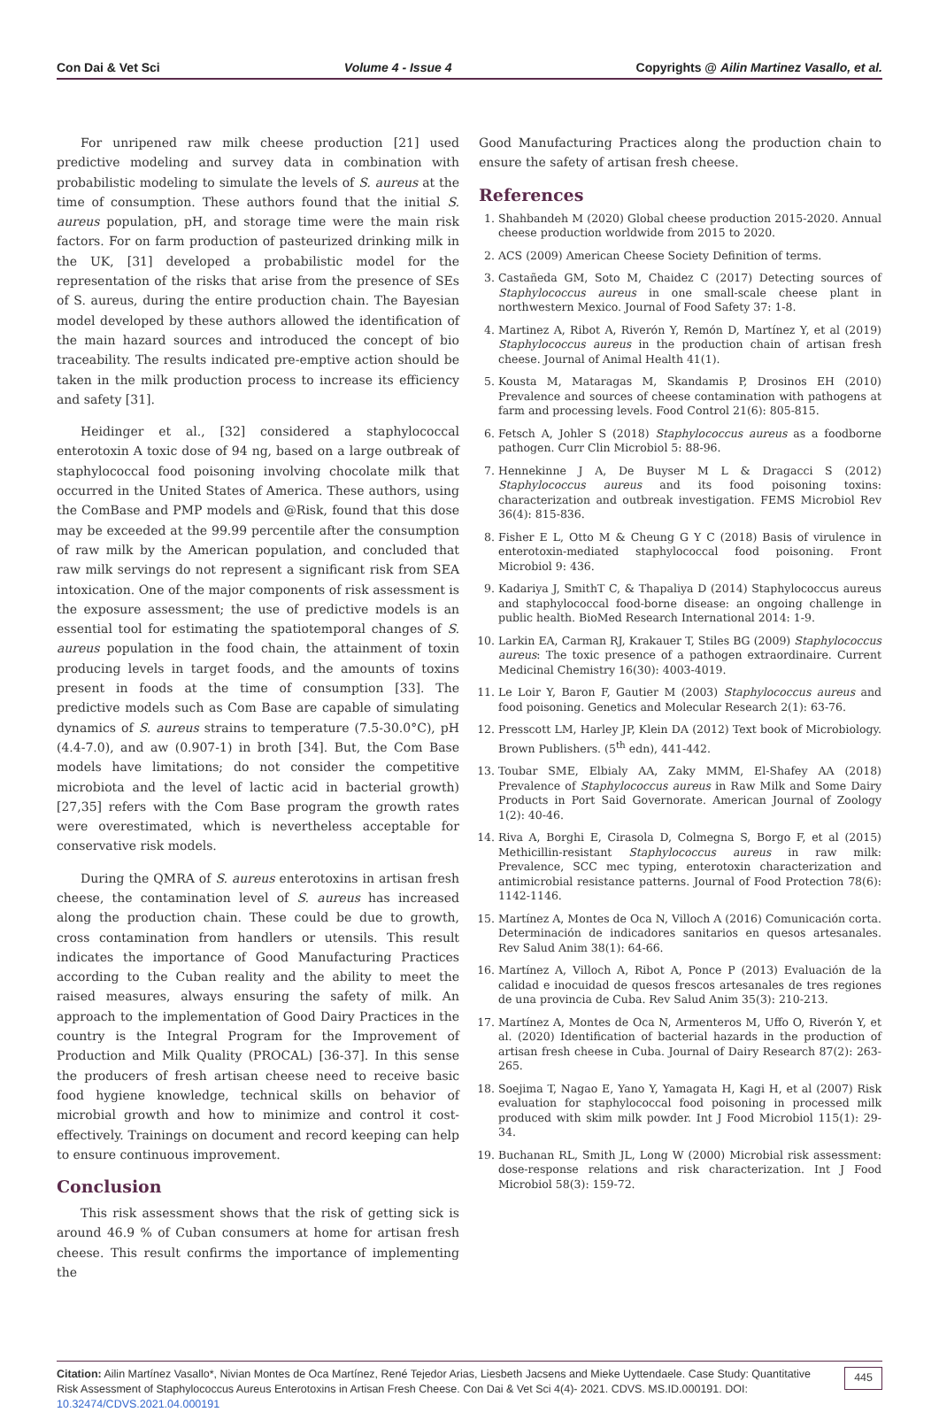Con Dai & Vet Sci Volume 4 - Issue 4 Copyrights @ Ailin Martinez Vasallo, et al.
For unripened raw milk cheese production [21] used predictive modeling and survey data in combination with probabilistic modeling to simulate the levels of S. aureus at the time of consumption. These authors found that the initial S. aureus population, pH, and storage time were the main risk factors. For on farm production of pasteurized drinking milk in the UK, [31] developed a probabilistic model for the representation of the risks that arise from the presence of SEs of S. aureus, during the entire production chain. The Bayesian model developed by these authors allowed the identification of the main hazard sources and introduced the concept of bio traceability. The results indicated pre-emptive action should be taken in the milk production process to increase its efficiency and safety [31].
Heidinger et al., [32] considered a staphylococcal enterotoxin A toxic dose of 94 ng, based on a large outbreak of staphylococcal food poisoning involving chocolate milk that occurred in the United States of America. These authors, using the ComBase and PMP models and @Risk, found that this dose may be exceeded at the 99.99 percentile after the consumption of raw milk by the American population, and concluded that raw milk servings do not represent a significant risk from SEA intoxication. One of the major components of risk assessment is the exposure assessment; the use of predictive models is an essential tool for estimating the spatiotemporal changes of S. aureus population in the food chain, the attainment of toxin producing levels in target foods, and the amounts of toxins present in foods at the time of consumption [33]. The predictive models such as Com Base are capable of simulating dynamics of S. aureus strains to temperature (7.5-30.0°C), pH (4.4-7.0), and aw (0.907-1) in broth [34]. But, the Com Base models have limitations; do not consider the competitive microbiota and the level of lactic acid in bacterial growth) [27,35] refers with the Com Base program the growth rates were overestimated, which is nevertheless acceptable for conservative risk models.
During the QMRA of S. aureus enterotoxins in artisan fresh cheese, the contamination level of S. aureus has increased along the production chain. These could be due to growth, cross contamination from handlers or utensils. This result indicates the importance of Good Manufacturing Practices according to the Cuban reality and the ability to meet the raised measures, always ensuring the safety of milk. An approach to the implementation of Good Dairy Practices in the country is the Integral Program for the Improvement of Production and Milk Quality (PROCAL) [36-37]. In this sense the producers of fresh artisan cheese need to receive basic food hygiene knowledge, technical skills on behavior of microbial growth and how to minimize and control it cost-effectively. Trainings on document and record keeping can help to ensure continuous improvement.
Conclusion
This risk assessment shows that the risk of getting sick is around 46.9 % of Cuban consumers at home for artisan fresh cheese. This result confirms the importance of implementing the
Good Manufacturing Practices along the production chain to ensure the safety of artisan fresh cheese.
References
1. Shahbandeh M (2020) Global cheese production 2015-2020. Annual cheese production worldwide from 2015 to 2020.
2. ACS (2009) American Cheese Society Definition of terms.
3. Castañeda GM, Soto M, Chaidez C (2017) Detecting sources of Staphylococcus aureus in one small-scale cheese plant in northwestern Mexico. Journal of Food Safety 37: 1-8.
4. Martinez A, Ribot A, Riverón Y, Remón D, Martínez Y, et al (2019) Staphylococcus aureus in the production chain of artisan fresh cheese. Journal of Animal Health 41(1).
5. Kousta M, Mataragas M, Skandamis P, Drosinos EH (2010) Prevalence and sources of cheese contamination with pathogens at farm and processing levels. Food Control 21(6): 805-815.
6. Fetsch A, Johler S (2018) Staphylococcus aureus as a foodborne pathogen. Curr Clin Microbiol 5: 88-96.
7. Hennekinne J A, De Buyser M L & Dragacci S (2012) Staphylococcus aureus and its food poisoning toxins: characterization and outbreak investigation. FEMS Microbiol Rev 36(4): 815-836.
8. Fisher E L, Otto M & Cheung G Y C (2018) Basis of virulence in enterotoxin-mediated staphylococcal food poisoning. Front Microbiol 9: 436.
9. Kadariya J, SmithT C, & Thapaliya D (2014) Staphylococcus aureus and staphylococcal food-borne disease: an ongoing challenge in public health. BioMed Research International 2014: 1-9.
10. Larkin EA, Carman RJ, Krakauer T, Stiles BG (2009) Staphylococcus aureus: The toxic presence of a pathogen extraordinaire. Current Medicinal Chemistry 16(30): 4003-4019.
11. Le Loir Y, Baron F, Gautier M (2003) Staphylococcus aureus and food poisoning. Genetics and Molecular Research 2(1): 63-76.
12. Presscott LM, Harley JP, Klein DA (2012) Text book of Microbiology. Brown Publishers. (5<sup>th</sup> edn), 441-442.
13. Toubar SME, Elbialy AA, Zaky MMM, El-Shafey AA (2018) Prevalence of Staphylococcus aureus in Raw Milk and Some Dairy Products in Port Said Governorate. American Journal of Zoology 1(2): 40-46.
14. Riva A, Borghi E, Cirasola D, Colmegna S, Borgo F, et al (2015) Methicillin-resistant Staphylococcus aureus in raw milk: Prevalence, SCC mec typing, enterotoxin characterization and antimicrobial resistance patterns. Journal of Food Protection 78(6): 1142-1146.
15. Martínez A, Montes de Oca N, Villoch A (2016) Comunicación corta. Determinación de indicadores sanitarios en quesos artesanales. Rev Salud Anim 38(1): 64-66.
16. Martínez A, Villoch A, Ribot A, Ponce P (2013) Evaluación de la calidad e inocuidad de quesos frescos artesanales de tres regiones de una provincia de Cuba. Rev Salud Anim 35(3): 210-213.
17. Martínez A, Montes de Oca N, Armenteros M, Uffo O, Riverón Y, et al. (2020) Identification of bacterial hazards in the production of artisan fresh cheese in Cuba. Journal of Dairy Research 87(2): 263-265.
18. Soejima T, Nagao E, Yano Y, Yamagata H, Kagi H, et al (2007) Risk evaluation for staphylococcal food poisoning in processed milk produced with skim milk powder. Int J Food Microbiol 115(1): 29-34.
19. Buchanan RL, Smith JL, Long W (2000) Microbial risk assessment: dose-response relations and risk characterization. Int J Food Microbiol 58(3): 159-72.
Citation: Ailin Martínez Vasallo*, Nivian Montes de Oca Martínez, René Tejedor Arias, Liesbeth Jacsens and Mieke Uyttendaele. Case Study: Quantitative Risk Assessment of Staphylococcus Aureus Enterotoxins in Artisan Fresh Cheese. Con Dai & Vet Sci 4(4)- 2021. CDVS. MS.ID.000191. DOI: 10.32474/CDVS.2021.04.000191
445